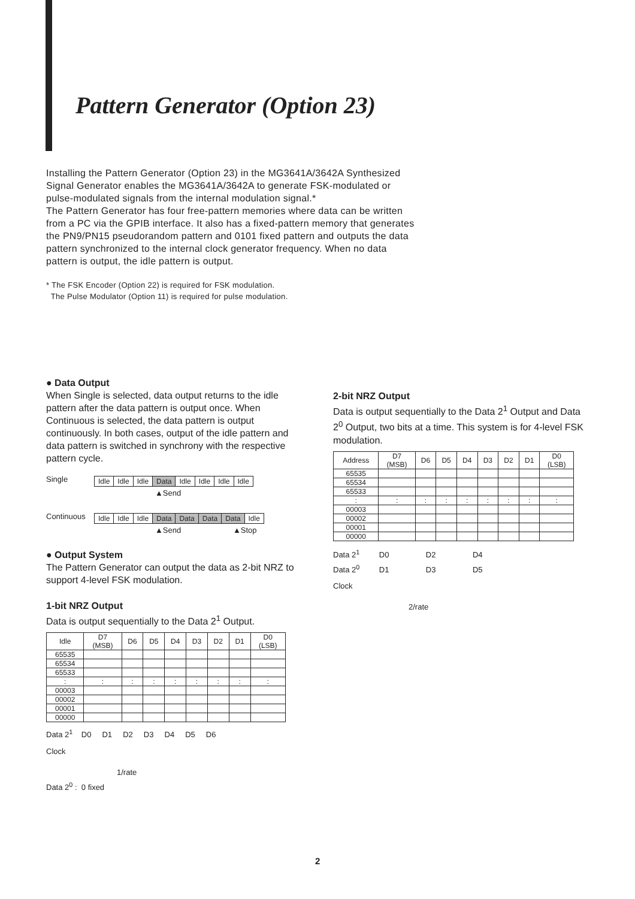Pattern Generator (Option 23)
Installing the Pattern Generator (Option 23) in the MG3641A/3642A Synthesized Signal Generator enables the MG3641A/3642A to generate FSK-modulated or pulse-modulated signals from the internal modulation signal.*
The Pattern Generator has four free-pattern memories where data can be written from a PC via the GPIB interface. It also has a fixed-pattern memory that generates the PN9/PN15 pseudorandom pattern and 0101 fixed pattern and outputs the data pattern synchronized to the internal clock generator frequency. When no data pattern is output, the idle pattern is output.
* The FSK Encoder (Option 22) is required for FSK modulation.
The Pulse Modulator (Option 11) is required for pulse modulation.
● Data Output
When Single is selected, data output returns to the idle pattern after the data pattern is output once. When Continuous is selected, the data pattern is output continuously. In both cases, output of the idle pattern and data pattern is switched in synchrony with the respective pattern cycle.
Single
| Idle | Idle | Idle | Data | Idle | Idle | Idle | Idle |
▲Send
Continuous
| Idle | Idle | Idle | Data | Data | Data | Data | Idle |
▲Send ▲Stop
● Output System
The Pattern Generator can output the data as 2-bit NRZ to support 4-level FSK modulation.
1-bit NRZ Output
Data is output sequentially to the Data 2<sup>1</sup> Output.
| Idle | D7 (MSB) | D6 | D5 | D4 | D3 | D2 | D1 | D0 (LSB) |
| --- | --- | --- | --- | --- | --- | --- | --- | --- |
| 65535 | | | | | | | | |
| 65534 | | | | | | | | |
| 65533 | | | | | | | | |
| : | : | : | : | : | : | : | : | : |
| 00003 | | | | | | | | |
| 00002 | | | | | | | | |
| 00001 | | | | | | | | |
| 00000 | | | | | | | | |
Data 2<sup>1</sup> D0 D1 D2 D3 D4 D5 D6
Clock
1/rate
Data 2<sup>0</sup> : 0 fixed
2-bit NRZ Output
Data is output sequentially to the Data 2<sup>1</sup> Output and Data 2<sup>0</sup> Output, two bits at a time. This system is for 4-level FSK modulation.
| Address | D7 (MSB) | D6 | D5 | D4 | D3 | D2 | D1 | D0 (LSB) |
| --- | --- | --- | --- | --- | --- | --- | --- | --- |
| 65535 | | | | | | | | |
| 65534 | | | | | | | | |
| 65533 | | | | | | | | |
| : | : | : | : | : | : | : | : | : |
| 00003 | | | | | | | | |
| 00002 | | | | | | | | |
| 00001 | | | | | | | | |
| 00000 | | | | | | | | |
Data 2<sup>1</sup> D0 D2 D4
Data 2<sup>0</sup> D1 D3 D5
Clock
2/rate
2